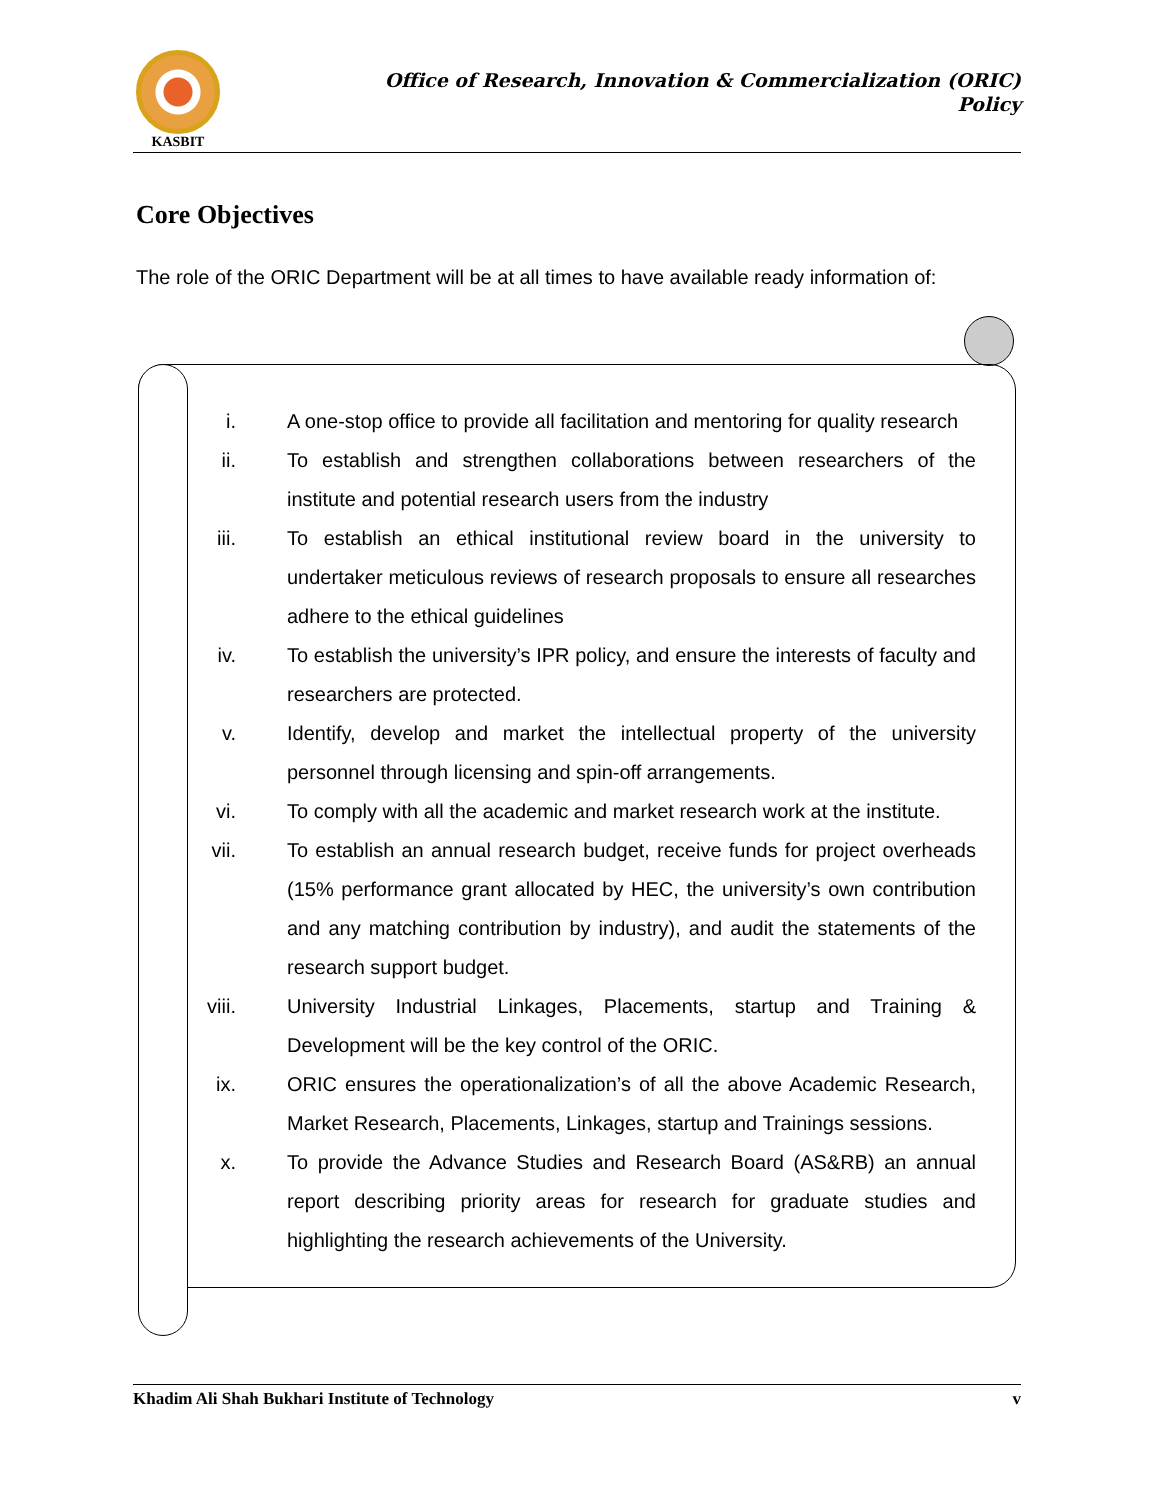KASBIT
Office of Research, Innovation & Commercialization (ORIC)
Policy
Core Objectives
The role of the ORIC Department will be at all times to have available ready information of:
i. A one-stop office to provide all facilitation and mentoring for quality research
ii. To establish and strengthen collaborations between researchers of the institute and potential research users from the industry
iii. To establish an ethical institutional review board in the university to undertaker meticulous reviews of research proposals to ensure all researches adhere to the ethical guidelines
iv. To establish the university’s IPR policy, and ensure the interests of faculty and researchers are protected.
v. Identify, develop and market the intellectual property of the university personnel through licensing and spin-off arrangements.
vi. To comply with all the academic and market research work at the institute.
vii. To establish an annual research budget, receive funds for project overheads (15% performance grant allocated by HEC, the university’s own contribution and any matching contribution by industry), and audit the statements of the research support budget.
viii. University Industrial Linkages, Placements, startup and Training & Development will be the key control of the ORIC.
ix. ORIC ensures the operationalization’s of all the above Academic Research, Market Research, Placements, Linkages, startup and Trainings sessions.
x. To provide the Advance Studies and Research Board (AS&RB) an annual report describing priority areas for research for graduate studies and highlighting the research achievements of the University.
Khadim Ali Shah Bukhari Institute of Technology v